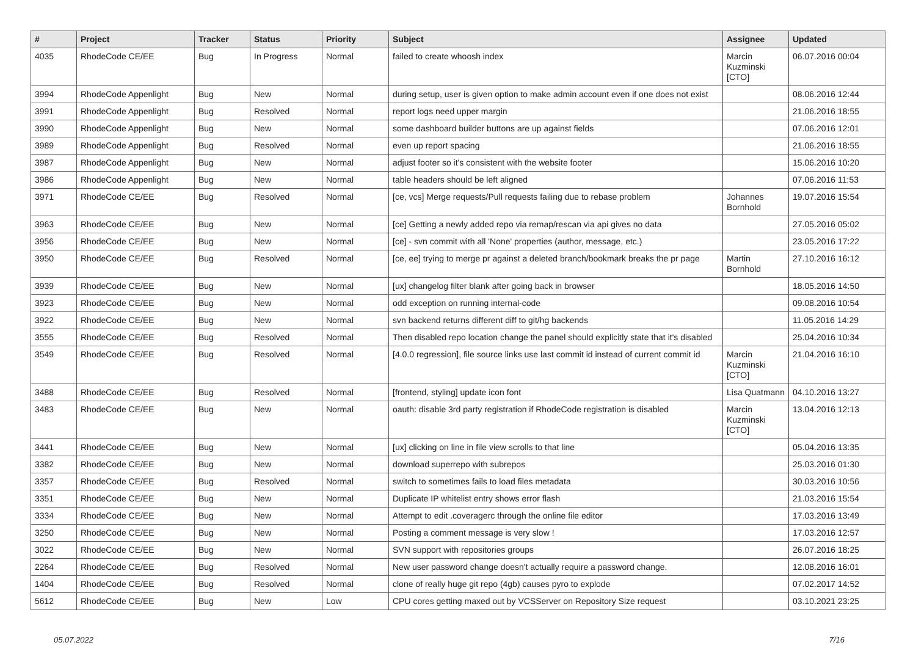| # | Project | Tracker | Status | Priority | Subject | Assignee | Updated |
| --- | --- | --- | --- | --- | --- | --- | --- |
| 4035 | RhodeCode CE/EE | Bug | In Progress | Normal | failed to create whoosh index | Marcin Kuzminski [CTO] | 06.07.2016 00:04 |
| 3994 | RhodeCode Appenlight | Bug | New | Normal | during setup, user is given option to make admin account even if one does not exist | | 08.06.2016 12:44 |
| 3991 | RhodeCode Appenlight | Bug | Resolved | Normal | report logs need upper margin | | 21.06.2016 18:55 |
| 3990 | RhodeCode Appenlight | Bug | New | Normal | some dashboard builder buttons are up against fields | | 07.06.2016 12:01 |
| 3989 | RhodeCode Appenlight | Bug | Resolved | Normal | even up report spacing | | 21.06.2016 18:55 |
| 3987 | RhodeCode Appenlight | Bug | New | Normal | adjust footer so it's consistent with the website footer | | 15.06.2016 10:20 |
| 3986 | RhodeCode Appenlight | Bug | New | Normal | table headers should be left aligned | | 07.06.2016 11:53 |
| 3971 | RhodeCode CE/EE | Bug | Resolved | Normal | [ce, vcs] Merge requests/Pull requests failing due to rebase problem | Johannes Bornhold | 19.07.2016 15:54 |
| 3963 | RhodeCode CE/EE | Bug | New | Normal | [ce] Getting a newly added repo via remap/rescan via api gives no data | | 27.05.2016 05:02 |
| 3956 | RhodeCode CE/EE | Bug | New | Normal | [ce] - svn commit with all 'None' properties (author, message, etc.) | | 23.05.2016 17:22 |
| 3950 | RhodeCode CE/EE | Bug | Resolved | Normal | [ce, ee] trying to merge pr against a deleted branch/bookmark breaks the pr page | Martin Bornhold | 27.10.2016 16:12 |
| 3939 | RhodeCode CE/EE | Bug | New | Normal | [ux] changelog filter blank after going back in browser | | 18.05.2016 14:50 |
| 3923 | RhodeCode CE/EE | Bug | New | Normal | odd exception on running internal-code | | 09.08.2016 10:54 |
| 3922 | RhodeCode CE/EE | Bug | New | Normal | svn backend returns different diff to git/hg backends | | 11.05.2016 14:29 |
| 3555 | RhodeCode CE/EE | Bug | Resolved | Normal | Then disabled repo location change the panel should explicitly state that it's disabled | | 25.04.2016 10:34 |
| 3549 | RhodeCode CE/EE | Bug | Resolved | Normal | [4.0.0 regression], file source links use last commit id instead of current commit id | Marcin Kuzminski [CTO] | 21.04.2016 16:10 |
| 3488 | RhodeCode CE/EE | Bug | Resolved | Normal | [frontend, styling] update icon font | Lisa Quatmann | 04.10.2016 13:27 |
| 3483 | RhodeCode CE/EE | Bug | New | Normal | oauth: disable 3rd party registration if RhodeCode registration is disabled | Marcin Kuzminski [CTO] | 13.04.2016 12:13 |
| 3441 | RhodeCode CE/EE | Bug | New | Normal | [ux] clicking on line in file view scrolls to that line | | 05.04.2016 13:35 |
| 3382 | RhodeCode CE/EE | Bug | New | Normal | download superrepo with subrepos | | 25.03.2016 01:30 |
| 3357 | RhodeCode CE/EE | Bug | Resolved | Normal | switch to sometimes fails to load files metadata | | 30.03.2016 10:56 |
| 3351 | RhodeCode CE/EE | Bug | New | Normal | Duplicate IP whitelist entry shows error flash | | 21.03.2016 15:54 |
| 3334 | RhodeCode CE/EE | Bug | New | Normal | Attempt to edit .coveragerc through the online file editor | | 17.03.2016 13:49 |
| 3250 | RhodeCode CE/EE | Bug | New | Normal | Posting a comment message is very slow ! | | 17.03.2016 12:57 |
| 3022 | RhodeCode CE/EE | Bug | New | Normal | SVN support with repositories groups | | 26.07.2016 18:25 |
| 2264 | RhodeCode CE/EE | Bug | Resolved | Normal | New user password change doesn't actually require a password change. | | 12.08.2016 16:01 |
| 1404 | RhodeCode CE/EE | Bug | Resolved | Normal | clone of really huge git repo (4gb) causes pyro to explode | | 07.02.2017 14:52 |
| 5612 | RhodeCode CE/EE | Bug | New | Low | CPU cores getting maxed out by VCSServer on Repository Size request | | 03.10.2021 23:25 |
05.07.2022 7/16